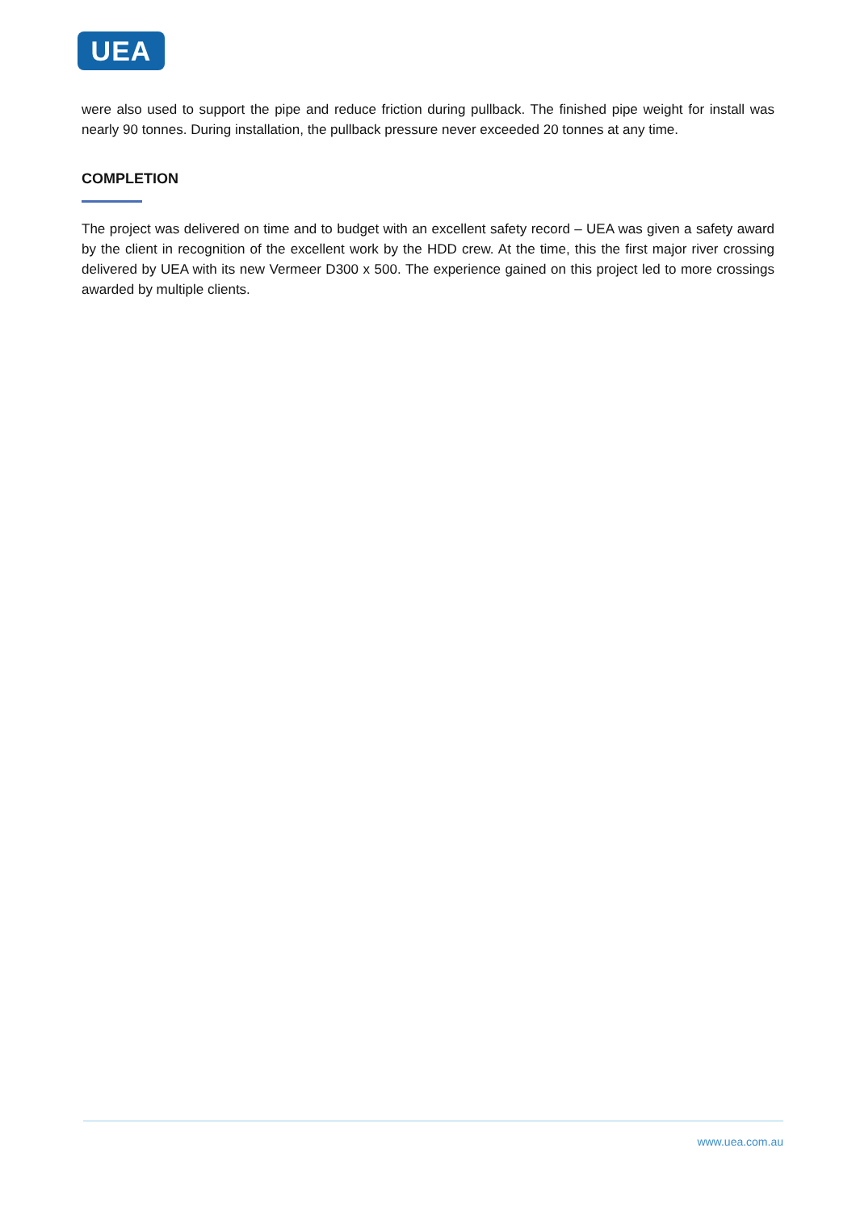UEA
were also used to support the pipe and reduce friction during pullback. The finished pipe weight for install was nearly 90 tonnes. During installation, the pullback pressure never exceeded 20 tonnes at any time.
COMPLETION
The project was delivered on time and to budget with an excellent safety record – UEA was given a safety award by the client in recognition of the excellent work by the HDD crew. At the time, this the first major river crossing delivered by UEA with its new Vermeer D300 x 500. The experience gained on this project led to more crossings awarded by multiple clients.
www.uea.com.au